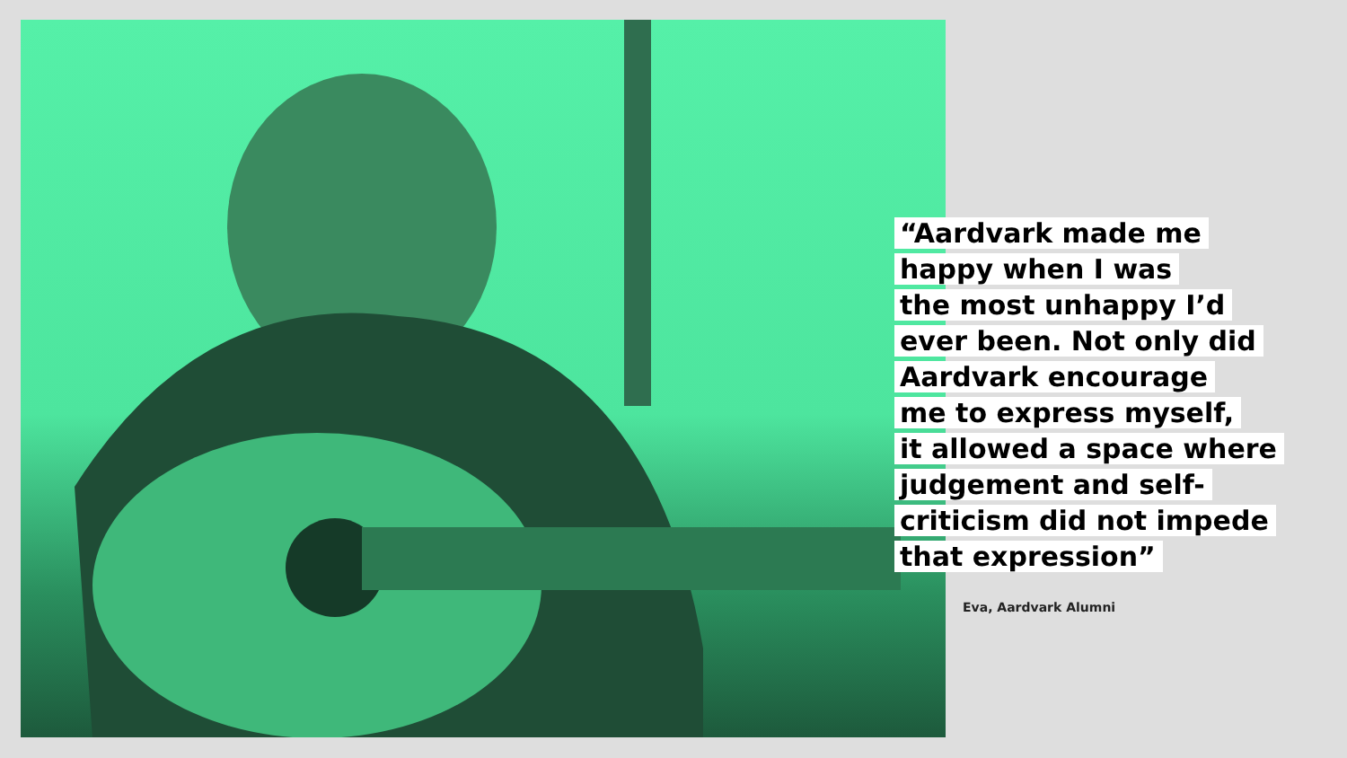“Aardvark made me
happy when I was
the most unhappy I’d
ever been. Not only did
Aardvark encourage
me to express myself,
it allowed a space where
judgement and self-
criticism did not impede
that expression”
Eva, Aardvark Alumni